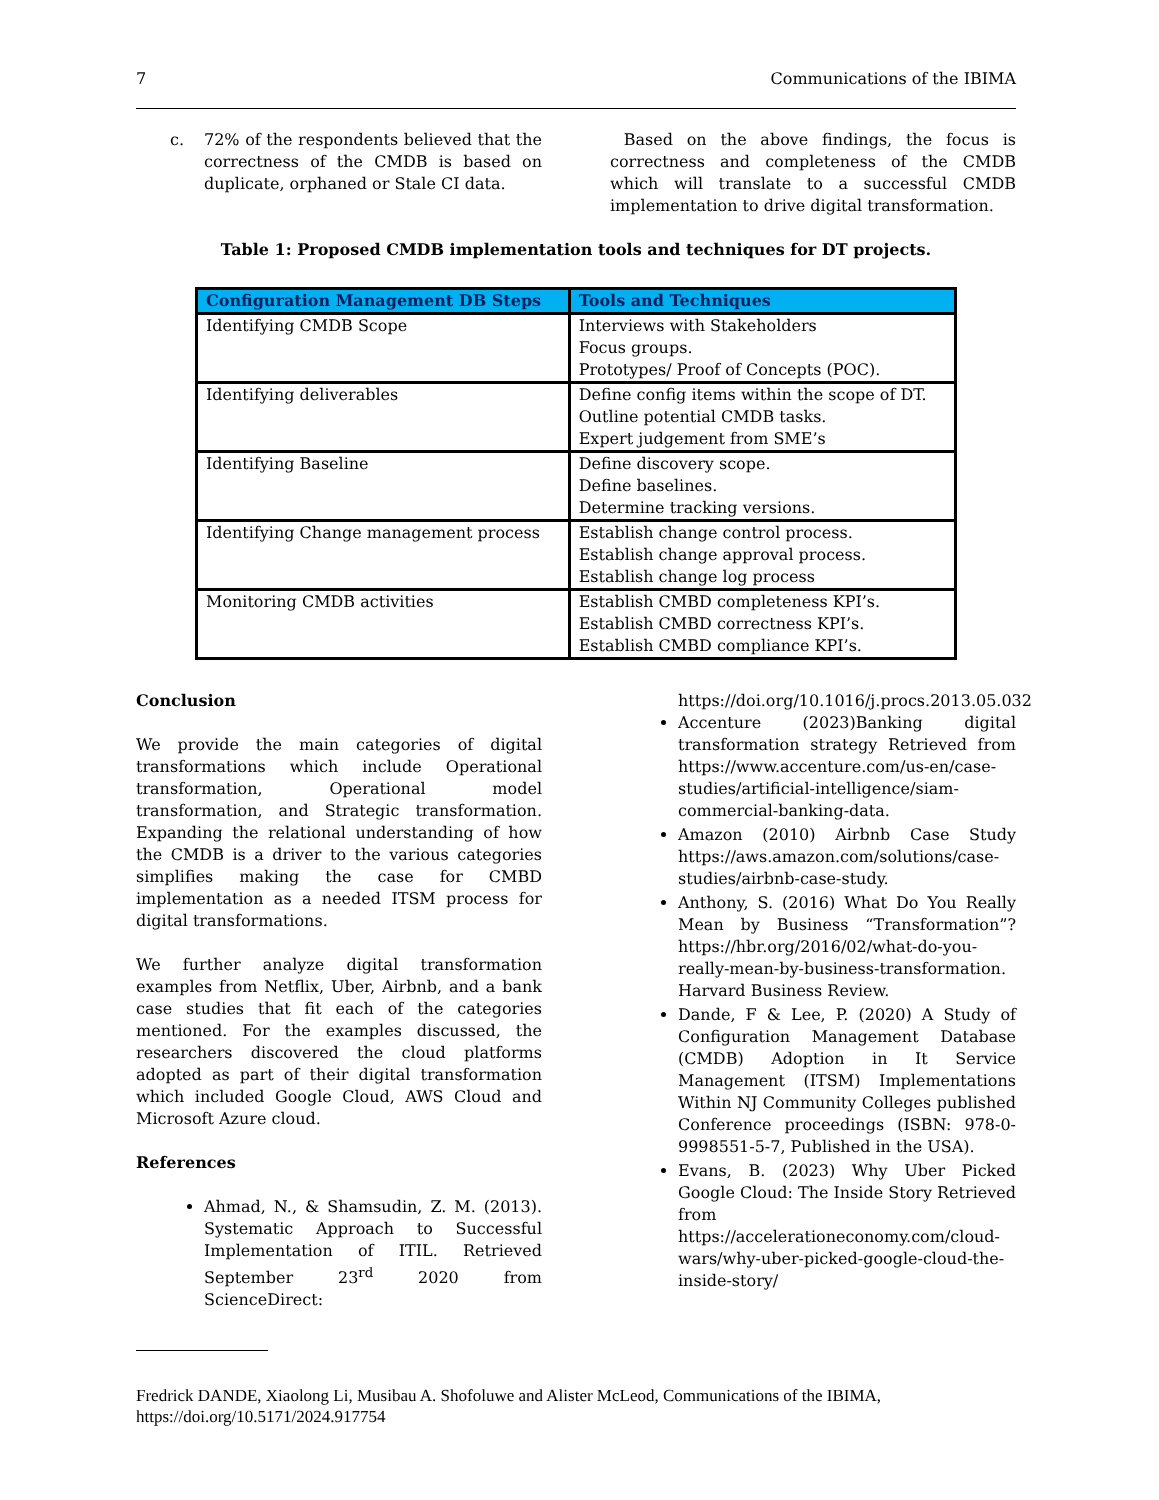7 Communications of the IBIMA
c. 72% of the respondents believed that the correctness of the CMDB is based on duplicate, orphaned or Stale CI data.
Based on the above findings, the focus is correctness and completeness of the CMDB which will translate to a successful CMDB implementation to drive digital transformation.
Table 1: Proposed CMDB implementation tools and techniques for DT projects.
| Configuration Management DB Steps | Tools and Techniques |
| --- | --- |
| Identifying CMDB Scope | Interviews with Stakeholders Focus groups. Prototypes/ Proof of Concepts (POC). |
| Identifying deliverables | Define config items within the scope of DT. Outline potential CMDB tasks. Expert judgement from SME’s |
| Identifying Baseline | Define discovery scope. Define baselines. Determine tracking versions. |
| Identifying Change management process | Establish change control process. Establish change approval process. Establish change log process |
| Monitoring CMDB activities | Establish CMBD completeness KPI’s. Establish CMBD correctness KPI’s. Establish CMBD compliance KPI’s. |
Conclusion
We provide the main categories of digital transformations which include Operational transformation, Operational model transformation, and Strategic transformation. Expanding the relational understanding of how the CMDB is a driver to the various categories simplifies making the case for CMBD implementation as a needed ITSM process for digital transformations.
We further analyze digital transformation examples from Netflix, Uber, Airbnb, and a bank case studies that fit each of the categories mentioned. For the examples discussed, the researchers discovered the cloud platforms adopted as part of their digital transformation which included Google Cloud, AWS Cloud and Microsoft Azure cloud.
References
Ahmad, N., & Shamsudin, Z. M. (2013). Systematic Approach to Successful Implementation of ITIL. Retrieved September 23<sup>rd</sup> 2020 from ScienceDirect:
https://doi.org/10.1016/j.procs.2013.05.032
Accenture (2023)Banking digital transformation strategy Retrieved from https://www.accenture.com/us-en/case-studies/artificial-intelligence/siam-commercial-banking-data.
Amazon (2010) Airbnb Case Study https://aws.amazon.com/solutions/case-studies/airbnb-case-study.
Anthony, S. (2016) What Do You Really Mean by Business “Transformation”? https://hbr.org/2016/02/what-do-you-really-mean-by-business-transformation. Harvard Business Review.
Dande, F & Lee, P. (2020) A Study of Configuration Management Database (CMDB) Adoption in It Service Management (ITSM) Implementations Within NJ Community Colleges published Conference proceedings (ISBN: 978-0-9998551-5-7, Published in the USA).
Evans, B. (2023) Why Uber Picked Google Cloud: The Inside Story Retrieved from https://accelerationeconomy.com/cloud-wars/why-uber-picked-google-cloud-the-inside-story/
Fredrick DANDE, Xiaolong Li, Musibau A. Shofoluwe and Alister McLeod, Communications of the IBIMA, https://doi.org/10.5171/2024.917754